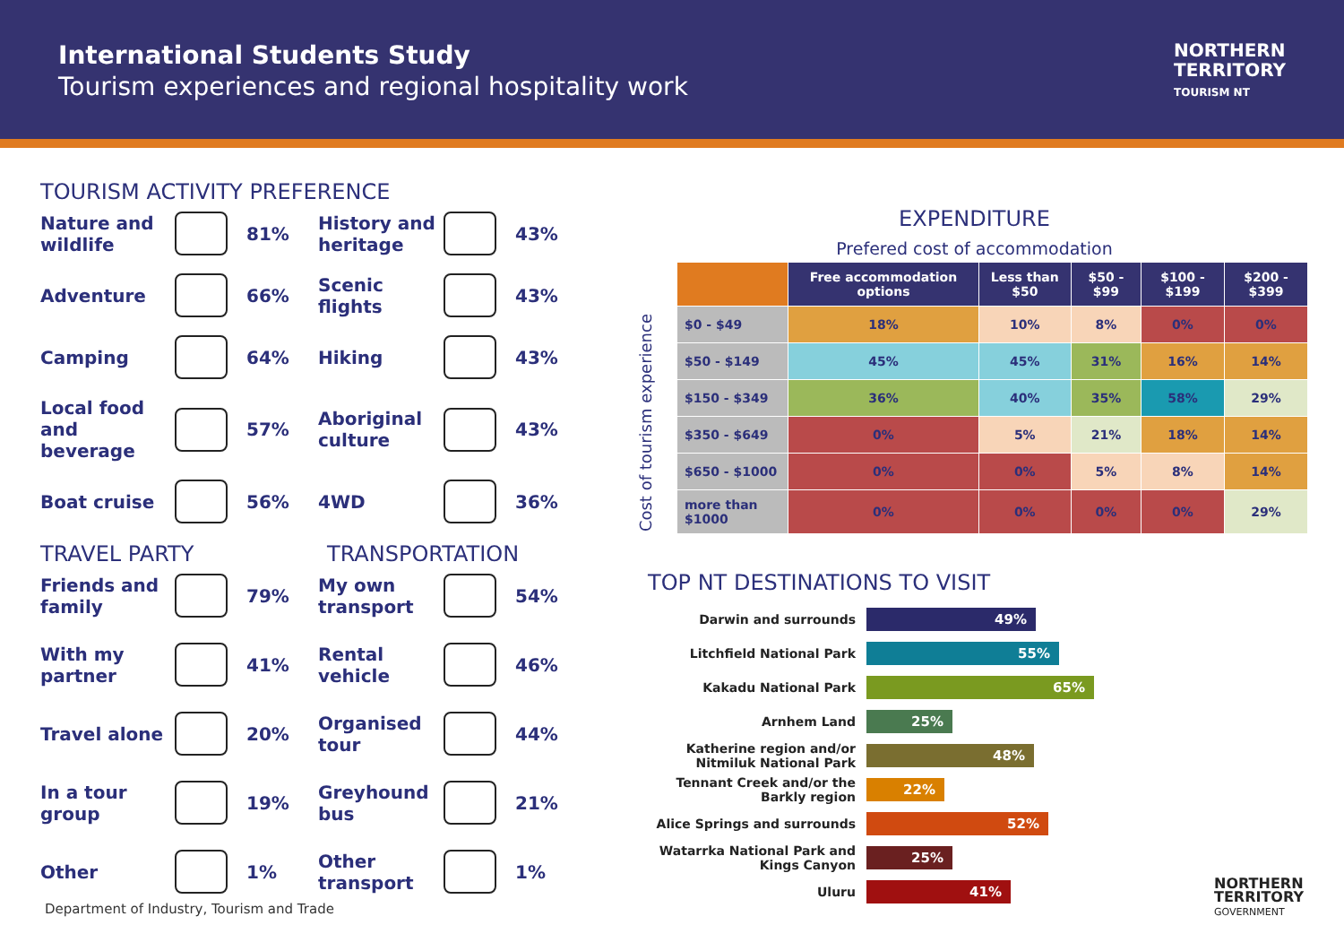International Students Study
Tourism experiences and regional hospitality work
NORTHERN
TERRITORY
TOURISM NT
TOURISM ACTIVITY PREFERENCE
Nature and wildlife
81%
History and heritage
43%
Adventure
66%
Scenic flights
43%
Camping
64%
Hiking
43%
Local food and beverage
57%
Aboriginal culture
43%
Boat cruise
56%
4WD
36%
TRAVEL PARTY TRANSPORTATION
Friends and family
79%
My own transport
54%
With my partner
41%
Rental vehicle
46%
Travel alone
20%
Organised tour
44%
In a tour group
19%
Greyhound bus
21%
Other
1%
Other transport
1%
EXPENDITURE
Prefered cost of accommodation
Cost of tourism experience
| | Free accommodation options | Less than $50 | $50 - $99 | $100 - $199 | $200 - $399 |
| --- | --- | --- | --- | --- | --- |
| $0 - $49 | 18% | 10% | 8% | 0% | 0% |
| $50 - $149 | 45% | 45% | 31% | 16% | 14% |
| $150 - $349 | 36% | 40% | 35% | 58% | 29% |
| $350 - $649 | 0% | 5% | 21% | 18% | 14% |
| $650 - $1000 | 0% | 0% | 5% | 8% | 14% |
| more than $1000 | 0% | 0% | 0% | 0% | 29% |
TOP NT DESTINATIONS TO VISIT
Darwin and surrounds
49%
Litchfield National Park
55%
Kakadu National Park
65%
Arnhem Land
25%
Katherine region and/or Nitmiluk National Park
48%
Tennant Creek and/or the Barkly region
22%
Alice Springs and surrounds
52%
Watarrka National Park and Kings Canyon
25%
Uluru
41%
Department of Industry, Tourism and Trade
NORTHERN
TERRITORY
GOVERNMENT